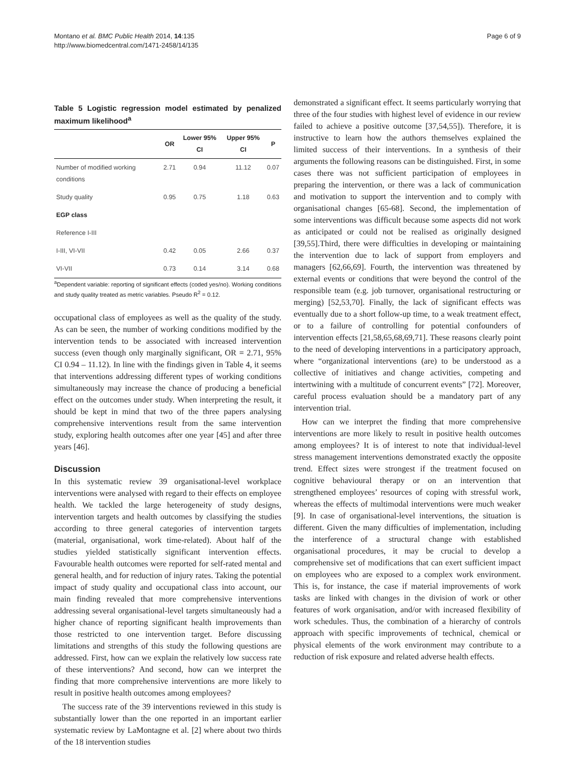Montano et al. BMC Public Health 2014, 14:135
http://www.biomedcentral.com/1471-2458/14/135
Page 6 of 9
Table 5 Logistic regression model estimated by penalized maximum likelihood<sup>a</sup>
| | OR | Lower 95% CI | Upper 95% CI | P |
| --- | --- | --- | --- | --- |
| Number of modified working conditions | 2.71 | 0.94 | 11.12 | 0.07 |
| Study quality | 0.95 | 0.75 | 1.18 | 0.63 |
| EGP class | | | | |
| Reference I-III | | | | |
| I-III, VI-VII | 0.42 | 0.05 | 2.66 | 0.37 |
| VI-VII | 0.73 | 0.14 | 3.14 | 0.68 |
<sup>a</sup> Dependent variable: reporting of significant effects (coded yes/no). Working conditions and study quality treated as metric variables. Pseudo R<sup>2</sup> = 0.12.
occupational class of employees as well as the quality of the study. As can be seen, the number of working conditions modified by the intervention tends to be associated with increased intervention success (even though only marginally significant, OR = 2.71, 95% CI 0.94 – 11.12). In line with the findings given in Table 4, it seems that interventions addressing different types of working conditions simultaneously may increase the chance of producing a beneficial effect on the outcomes under study. When interpreting the result, it should be kept in mind that two of the three papers analysing comprehensive interventions result from the same intervention study, exploring health outcomes after one year [45] and after three years [46].
Discussion
In this systematic review 39 organisational-level workplace interventions were analysed with regard to their effects on employee health. We tackled the large heterogeneity of study designs, intervention targets and health outcomes by classifying the studies according to three general categories of intervention targets (material, organisational, work time-related). About half of the studies yielded statistically significant intervention effects. Favourable health outcomes were reported for self-rated mental and general health, and for reduction of injury rates. Taking the potential impact of study quality and occupational class into account, our main finding revealed that more comprehensive interventions addressing several organisational-level targets simultaneously had a higher chance of reporting significant health improvements than those restricted to one intervention target. Before discussing limitations and strengths of this study the following questions are addressed. First, how can we explain the relatively low success rate of these interventions? And second, how can we interpret the finding that more comprehensive interventions are more likely to result in positive health outcomes among employees?
The success rate of the 39 interventions reviewed in this study is substantially lower than the one reported in an important earlier systematic review by LaMontagne et al. [2] where about two thirds of the 18 intervention studies
demonstrated a significant effect. It seems particularly worrying that three of the four studies with highest level of evidence in our review failed to achieve a positive outcome [37,54,55]). Therefore, it is instructive to learn how the authors themselves explained the limited success of their interventions. In a synthesis of their arguments the following reasons can be distinguished. First, in some cases there was not sufficient participation of employees in preparing the intervention, or there was a lack of communication and motivation to support the intervention and to comply with organisational changes [65-68]. Second, the implementation of some interventions was difficult because some aspects did not work as anticipated or could not be realised as originally designed [39,55].Third, there were difficulties in developing or maintaining the intervention due to lack of support from employers and managers [62,66,69]. Fourth, the intervention was threatened by external events or conditions that were beyond the control of the responsible team (e.g. job turnover, organisational restructuring or merging) [52,53,70]. Finally, the lack of significant effects was eventually due to a short follow-up time, to a weak treatment effect, or to a failure of controlling for potential confounders of intervention effects [21,58,65,68,69,71]. These reasons clearly point to the need of developing interventions in a participatory approach, where “organizational interventions (are) to be understood as a collective of initiatives and change activities, competing and intertwining with a multitude of concurrent events” [72]. Moreover, careful process evaluation should be a mandatory part of any intervention trial.
How can we interpret the finding that more comprehensive interventions are more likely to result in positive health outcomes among employees? It is of interest to note that individual-level stress management interventions demonstrated exactly the opposite trend. Effect sizes were strongest if the treatment focused on cognitive behavioural therapy or on an intervention that strengthened employees’ resources of coping with stressful work, whereas the effects of multimodal interventions were much weaker [9]. In case of organisational-level interventions, the situation is different. Given the many difficulties of implementation, including the interference of a structural change with established organisational procedures, it may be crucial to develop a comprehensive set of modifications that can exert sufficient impact on employees who are exposed to a complex work environment. This is, for instance, the case if material improvements of work tasks are linked with changes in the division of work or other features of work organisation, and/or with increased flexibility of work schedules. Thus, the combination of a hierarchy of controls approach with specific improvements of technical, chemical or physical elements of the work environment may contribute to a reduction of risk exposure and related adverse health effects.